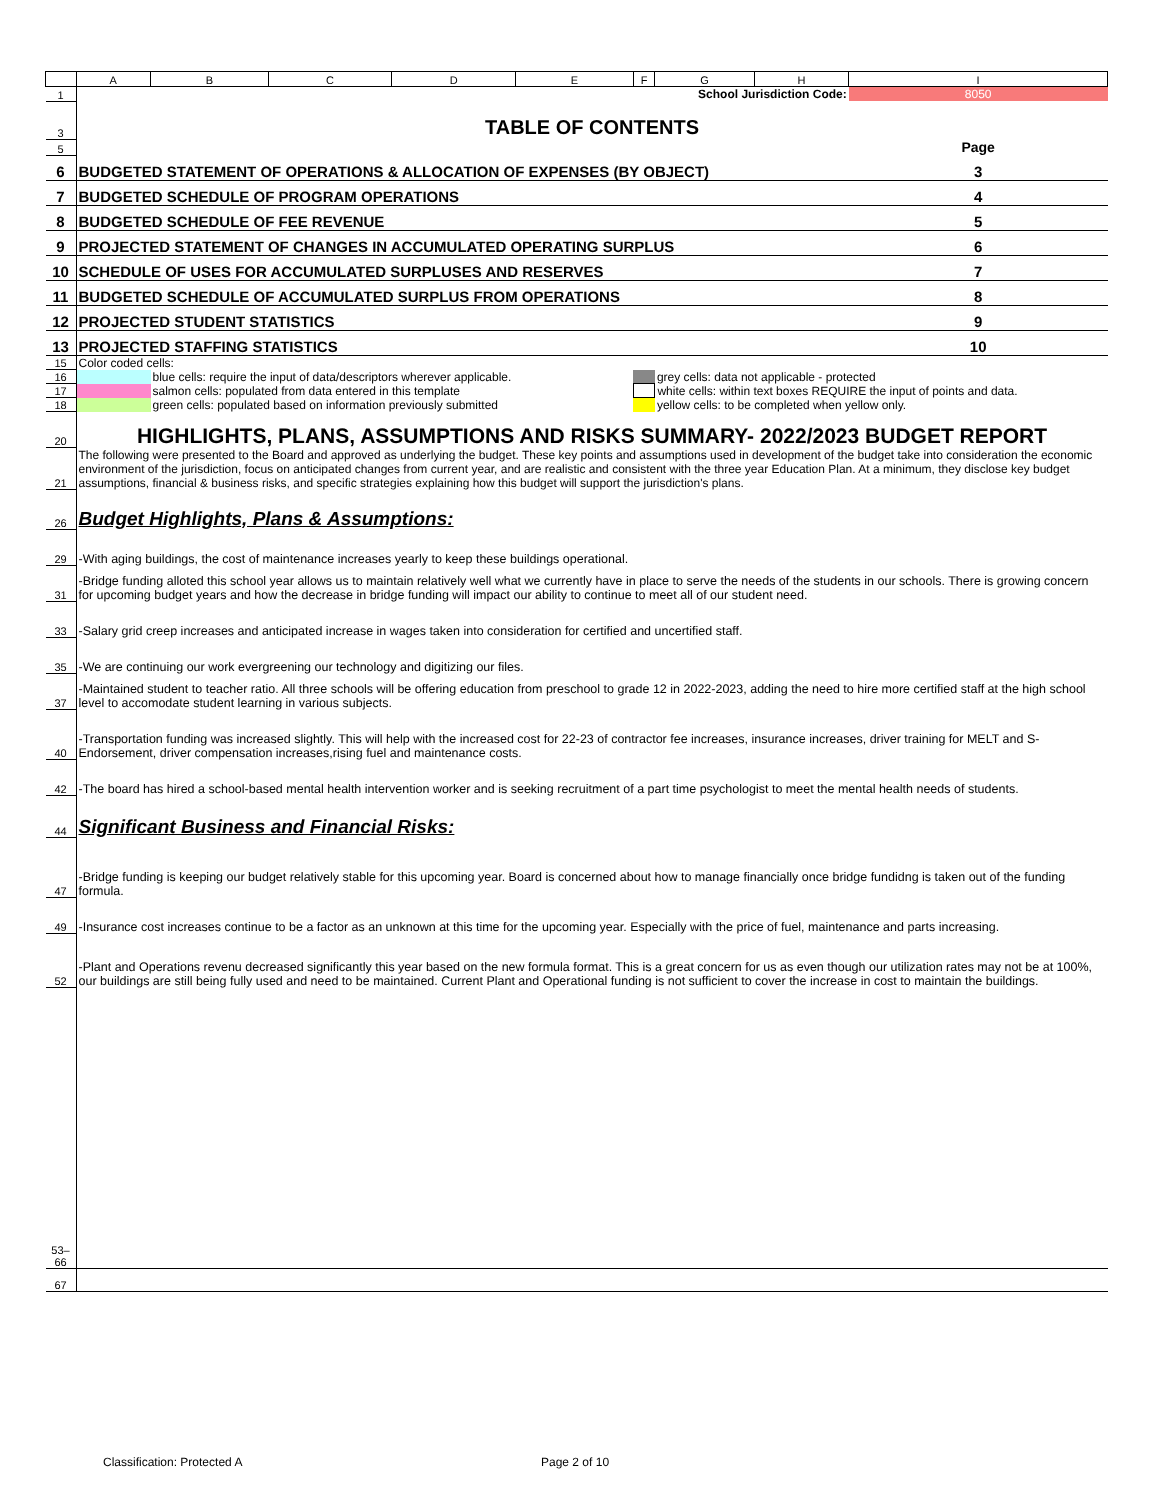| | A | B | C | D | E | F | G | H | I |
| 1 | School Jurisdiction Code: | | | | | | | | 8050 |
| 3 | TABLE OF CONTENTS | | | | | | | | |
| 5 | | | | | | | | | Page |
| 6 | BUDGETED STATEMENT OF OPERATIONS & ALLOCATION OF EXPENSES (BY OBJECT) | | | | | | | | 3 |
| 7 | BUDGETED SCHEDULE OF PROGRAM OPERATIONS | | | | | | | | 4 |
| 8 | BUDGETED SCHEDULE OF FEE REVENUE | | | | | | | | 5 |
| 9 | PROJECTED STATEMENT OF CHANGES IN ACCUMULATED OPERATING SURPLUS | | | | | | | | 6 |
| 10 | SCHEDULE OF USES FOR ACCUMULATED SURPLUSES AND RESERVES | | | | | | | | 7 |
| 11 | BUDGETED SCHEDULE OF ACCUMULATED SURPLUS FROM OPERATIONS | | | | | | | | 8 |
| 12 | PROJECTED STUDENT STATISTICS | | | | | | | | 9 |
| 13 | PROJECTED STAFFING STATISTICS | | | | | | | | 10 |
| 15 | Color coded cells: | | | | | | | | |
| 16 | | blue cells: require the input of data/descriptors wherever applicable. | | | | | grey cells: data not applicable - protected | | |
| 17 | | salmon cells: populated from data entered in this template | | | | | white cells: within text boxes REQUIRE the input of points and data. | | |
| 18 | | green cells: populated based on information previously submitted | | | | | yellow cells: to be completed when yellow only. | | |
| 20 | HIGHLIGHTS, PLANS, ASSUMPTIONS AND RISKS SUMMARY- 2022/2023 BUDGET REPORT | | | | | | | | |
| 21 | The following were presented to the Board and approved as underlying the budget. These key points and assumptions used in development of the budget take into consideration the economic environment of the jurisdiction, focus on anticipated changes from current year, and are realistic and consistent with the three year Education Plan. At a minimum, they disclose key budget assumptions, financial & business risks, and specific strategies explaining how this budget will support the jurisdiction's plans. | | | | | | | | |
| 26 | Budget Highlights, Plans & Assumptions: | | | | | | | | |
| 29 | -With aging buildings, the cost of maintenance increases yearly to keep these buildings operational. | | | | | | | | |
| 31 | -Bridge funding alloted this school year allows us to maintain relatively well what we currently have in place to serve the needs of the students in our schools. There is growing concern for upcoming budget years and how the decrease in bridge funding will impact our ability to continue to meet all of our student need. | | | | | | | | |
| 33 | -Salary grid creep increases and anticipated increase in wages taken into consideration for certified and uncertified staff. | | | | | | | | |
| 35 | -We are continuing our work evergreening our technology and digitizing our files. | | | | | | | | |
| 37 | -Maintained student to teacher ratio. All three schools will be offering education from preschool to grade 12 in 2022-2023, adding the need to hire more certified staff at the high school level to accomodate student learning in various subjects. | | | | | | | | |
| 40 | -Transportation funding was increased slightly. This will help with the increased cost for 22-23 of contractor fee increases, insurance increases, driver training for MELT and S-Endorsement, driver compensation increases,rising fuel and maintenance costs. | | | | | | | | |
| 42 | -The board has hired a school-based mental health intervention worker and is seeking recruitment of a part time psychologist to meet the mental health needs of students. | | | | | | | | |
| 44 | Significant Business and Financial Risks: | | | | | | | | |
| 47 | -Bridge funding is keeping our budget relatively stable for this upcoming year. Board is concerned about how to manage financially once bridge fundidng is taken out of the funding formula. | | | | | | | | |
| 49 | -Insurance cost increases continue to be a factor as an unknown at this time for the upcoming year. Especially with the price of fuel, maintenance and parts increasing. | | | | | | | | |
| 52 | -Plant and Operations revenu decreased significantly this year based on the new formula format. This is a great concern for us as even though our utilization rates may not be at 100%, our buildings are still being fully used and need to be maintained. Current Plant and Operational funding is not sufficient to cover the increase in cost to maintain the buildings. | | | | | | | | |
| 53–66 | | | | | | | | | |
| 67 | | | | | | | | | |
Classification: Protected A Page 2 of 10